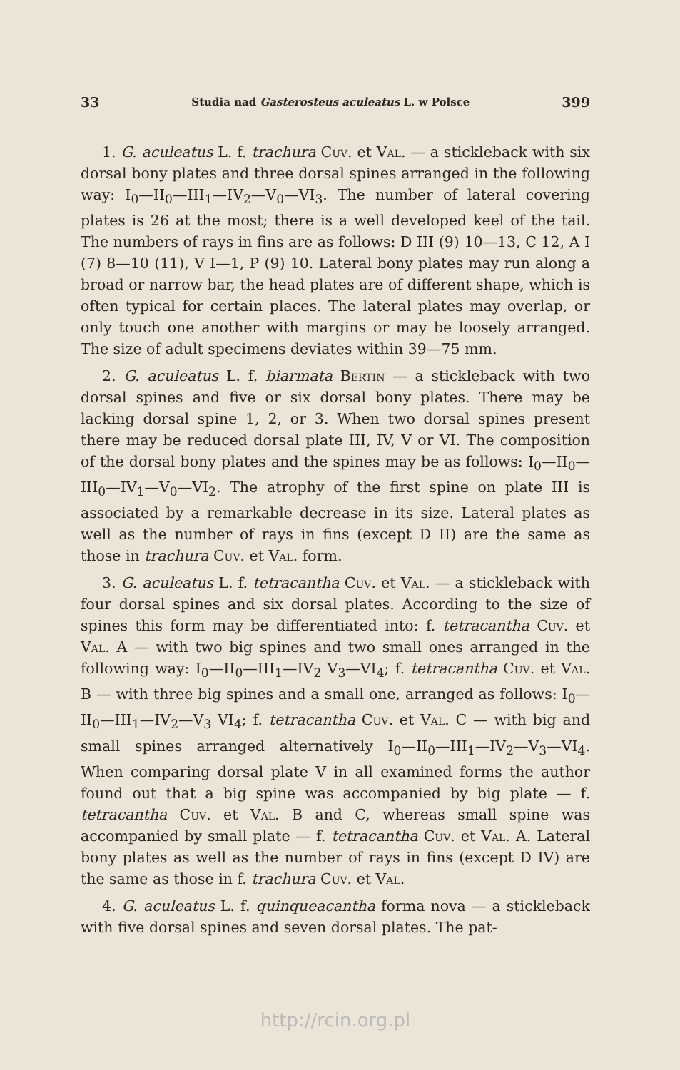33 Studia nad Gasterosteus aculeatus L. w Polsce 399
1. G. aculeatus L. f. trachura Cuv. et Val. — a stickleback with six dorsal bony plates and three dorsal spines arranged in the following way: I<sub>0</sub>—II<sub>0</sub>—III<sub>1</sub>—IV<sub>2</sub>—V<sub>0</sub>—VI<sub>3</sub>. The number of lateral covering plates is 26 at the most; there is a well developed keel of the tail. The numbers of rays in fins are as follows: D III (9) 10—13, C 12, A I (7) 8—10 (11), V I—1, P (9) 10. Lateral bony plates may run along a broad or narrow bar, the head plates are of different shape, which is often typical for certain places. The lateral plates may overlap, or only touch one another with margins or may be loosely arranged. The size of adult specimens deviates within 39—75 mm.
2. G. aculeatus L. f. biarmata Bertin — a stickleback with two dorsal spines and five or six dorsal bony plates. There may be lacking dorsal spine 1, 2, or 3. When two dorsal spines present there may be reduced dorsal plate III, IV, V or VI. The composition of the dorsal bony plates and the spines may be as follows: I<sub>0</sub>—II<sub>0</sub>—III<sub>0</sub>—IV<sub>1</sub>—V<sub>0</sub>—VI<sub>2</sub>. The atrophy of the first spine on plate III is associated by a remarkable decrease in its size. Lateral plates as well as the number of rays in fins (except D II) are the same as those in trachura Cuv. et Val. form.
3. G. aculeatus L. f. tetracantha Cuv. et Val. — a stickleback with four dorsal spines and six dorsal plates. According to the size of spines this form may be differentiated into: f. tetracantha Cuv. et Val. A — with two big spines and two small ones arranged in the following way: I<sub>0</sub>—II<sub>0</sub>—III<sub>1</sub>—IV<sub>2</sub> V<sub>3</sub>—VI<sub>4</sub>; f. tetracantha Cuv. et Val. B — with three big spines and a small one, arranged as follows: I<sub>0</sub>—II<sub>0</sub>—III<sub>1</sub>—IV<sub>2</sub>—V<sub>3</sub> VI<sub>4</sub>; f. tetracantha Cuv. et Val. C — with big and small spines arranged alternatively I<sub>0</sub>—II<sub>0</sub>—III<sub>1</sub>—IV<sub>2</sub>—V<sub>3</sub>—VI<sub>4</sub>. When comparing dorsal plate V in all examined forms the author found out that a big spine was accompanied by big plate — f. tetracantha Cuv. et Val. B and C, whereas small spine was accompanied by small plate — f. tetracantha Cuv. et Val. A. Lateral bony plates as well as the number of rays in fins (except D IV) are the same as those in f. trachura Cuv. et Val.
4. G. aculeatus L. f. quinqueacantha forma nova — a stickleback with five dorsal spines and seven dorsal plates. The pat-
http://rcin.org.pl